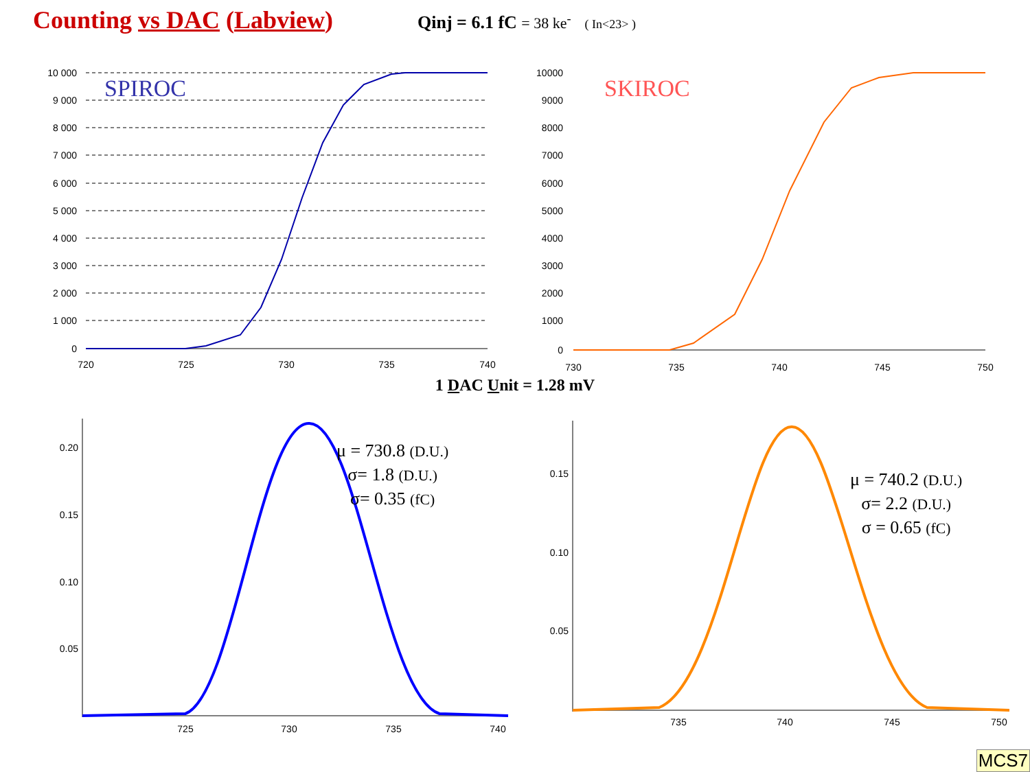Counting vs DAC (Labview)
Qinj = 6.1 fC = 38 ke<sup>-</sup> ( In<23> )
SPIROC
10 000
9 000
8 000
7 000
6 000
5 000
4 000
3 000
2 000
1 000
0
720
725
730
735
740
SKIROC
10000
9000
8000
7000
6000
5000
4000
3000
2000
1000
0
730
735
740
745
750
1 DAC Unit = 1.28 mV
0.20
0.15
0.10
0.05
725
730
735
740
0.15
0.10
0.05
735
740
745
750
μ = 730.8 (D.U.)
σ= 1.8 (D.U.)
σ= 0.35 (fC)
μ = 740.2 (D.U.)
σ= 2.2 (D.U.)
σ = 0.65 (fC)
MCS7